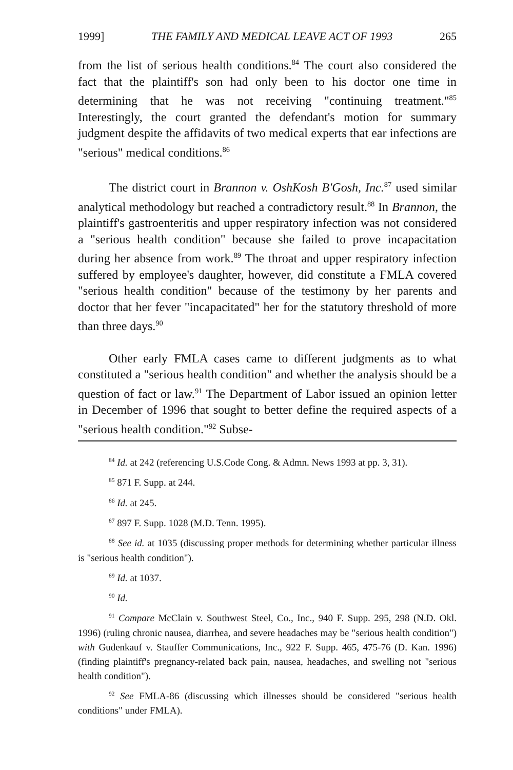1999] THE FAMILY AND MEDICAL LEAVE ACT OF 1993 265
from the list of serious health conditions.<sup>84</sup> The court also considered the fact that the plaintiff's son had only been to his doctor one time in determining that he was not receiving "continuing treatment."<sup>85</sup> Interestingly, the court granted the defendant's motion for summary judgment despite the affidavits of two medical experts that ear infections are "serious" medical conditions.<sup>86</sup>
The district court in Brannon v. OshKosh B'Gosh, Inc.<sup>87</sup> used similar analytical methodology but reached a contradictory result.<sup>88</sup> In Brannon, the plaintiff's gastroenteritis and upper respiratory infection was not considered a "serious health condition" because she failed to prove incapacitation during her absence from work.<sup>89</sup> The throat and upper respiratory infection suffered by employee's daughter, however, did constitute a FMLA covered "serious health condition" because of the testimony by her parents and doctor that her fever "incapacitated" her for the statutory threshold of more than three days.<sup>90</sup>
Other early FMLA cases came to different judgments as to what constituted a "serious health condition" and whether the analysis should be a question of fact or law.<sup>91</sup> The Department of Labor issued an opinion letter in December of 1996 that sought to better define the required aspects of a "serious health condition."<sup>92</sup> Subse-
<sup>84</sup> Id. at 242 (referencing U.S.Code Cong. & Admn. News 1993 at pp. 3, 31).
<sup>85</sup> 871 F. Supp. at 244.
<sup>86</sup> Id. at 245.
<sup>87</sup> 897 F. Supp. 1028 (M.D. Tenn. 1995).
<sup>88</sup> See id. at 1035 (discussing proper methods for determining whether particular illness is "serious health condition").
<sup>89</sup> Id. at 1037.
<sup>90</sup> Id.
<sup>91</sup> Compare McClain v. Southwest Steel, Co., Inc., 940 F. Supp. 295, 298 (N.D. Okl. 1996) (ruling chronic nausea, diarrhea, and severe headaches may be "serious health condition") with Gudenkauf v. Stauffer Communications, Inc., 922 F. Supp. 465, 475-76 (D. Kan. 1996) (finding plaintiff's pregnancy-related back pain, nausea, headaches, and swelling not "serious health condition").
<sup>92</sup> See FMLA-86 (discussing which illnesses should be considered "serious health conditions" under FMLA).